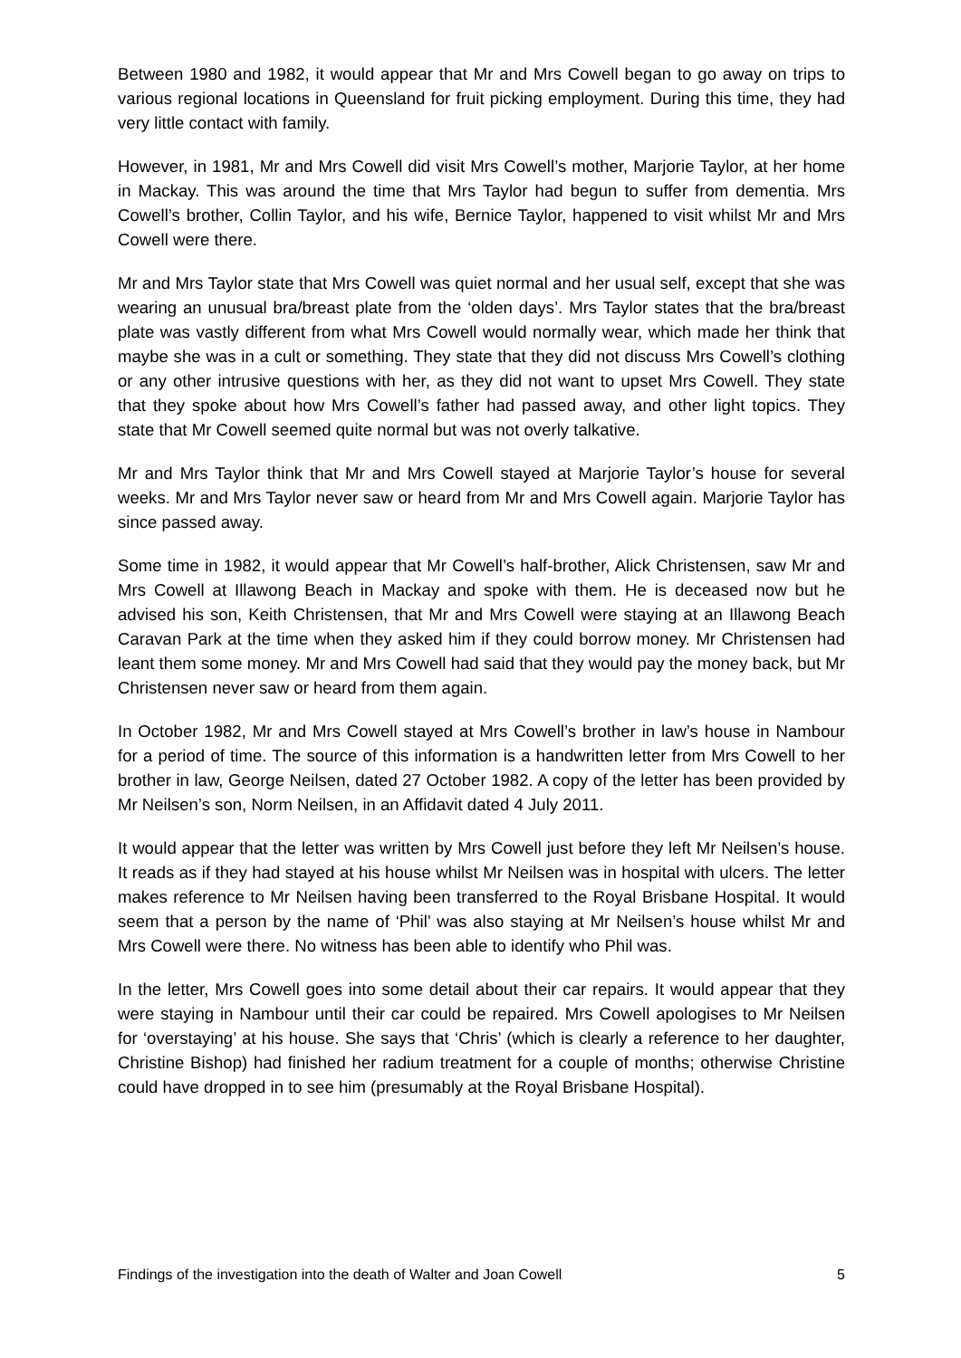Between 1980 and 1982, it would appear that Mr and Mrs Cowell began to go away on trips to various regional locations in Queensland for fruit picking employment. During this time, they had very little contact with family.
However, in 1981, Mr and Mrs Cowell did visit Mrs Cowell’s mother, Marjorie Taylor, at her home in Mackay. This was around the time that Mrs Taylor had begun to suffer from dementia. Mrs Cowell’s brother, Collin Taylor, and his wife, Bernice Taylor, happened to visit whilst Mr and Mrs Cowell were there.
Mr and Mrs Taylor state that Mrs Cowell was quiet normal and her usual self, except that she was wearing an unusual bra/breast plate from the ‘olden days’. Mrs Taylor states that the bra/breast plate was vastly different from what Mrs Cowell would normally wear, which made her think that maybe she was in a cult or something. They state that they did not discuss Mrs Cowell’s clothing or any other intrusive questions with her, as they did not want to upset Mrs Cowell. They state that they spoke about how Mrs Cowell’s father had passed away, and other light topics. They state that Mr Cowell seemed quite normal but was not overly talkative.
Mr and Mrs Taylor think that Mr and Mrs Cowell stayed at Marjorie Taylor’s house for several weeks. Mr and Mrs Taylor never saw or heard from Mr and Mrs Cowell again. Marjorie Taylor has since passed away.
Some time in 1982, it would appear that Mr Cowell’s half-brother, Alick Christensen, saw Mr and Mrs Cowell at Illawong Beach in Mackay and spoke with them. He is deceased now but he advised his son, Keith Christensen, that Mr and Mrs Cowell were staying at an Illawong Beach Caravan Park at the time when they asked him if they could borrow money. Mr Christensen had leant them some money. Mr and Mrs Cowell had said that they would pay the money back, but Mr Christensen never saw or heard from them again.
In October 1982, Mr and Mrs Cowell stayed at Mrs Cowell’s brother in law’s house in Nambour for a period of time. The source of this information is a handwritten letter from Mrs Cowell to her brother in law, George Neilsen, dated 27 October 1982. A copy of the letter has been provided by Mr Neilsen’s son, Norm Neilsen, in an Affidavit dated 4 July 2011.
It would appear that the letter was written by Mrs Cowell just before they left Mr Neilsen’s house. It reads as if they had stayed at his house whilst Mr Neilsen was in hospital with ulcers. The letter makes reference to Mr Neilsen having been transferred to the Royal Brisbane Hospital. It would seem that a person by the name of ‘Phil’ was also staying at Mr Neilsen’s house whilst Mr and Mrs Cowell were there. No witness has been able to identify who Phil was.
In the letter, Mrs Cowell goes into some detail about their car repairs. It would appear that they were staying in Nambour until their car could be repaired. Mrs Cowell apologises to Mr Neilsen for ‘overstaying’ at his house. She says that ‘Chris’ (which is clearly a reference to her daughter, Christine Bishop) had finished her radium treatment for a couple of months; otherwise Christine could have dropped in to see him (presumably at the Royal Brisbane Hospital).
Findings of the investigation into the death of Walter and Joan Cowell 5